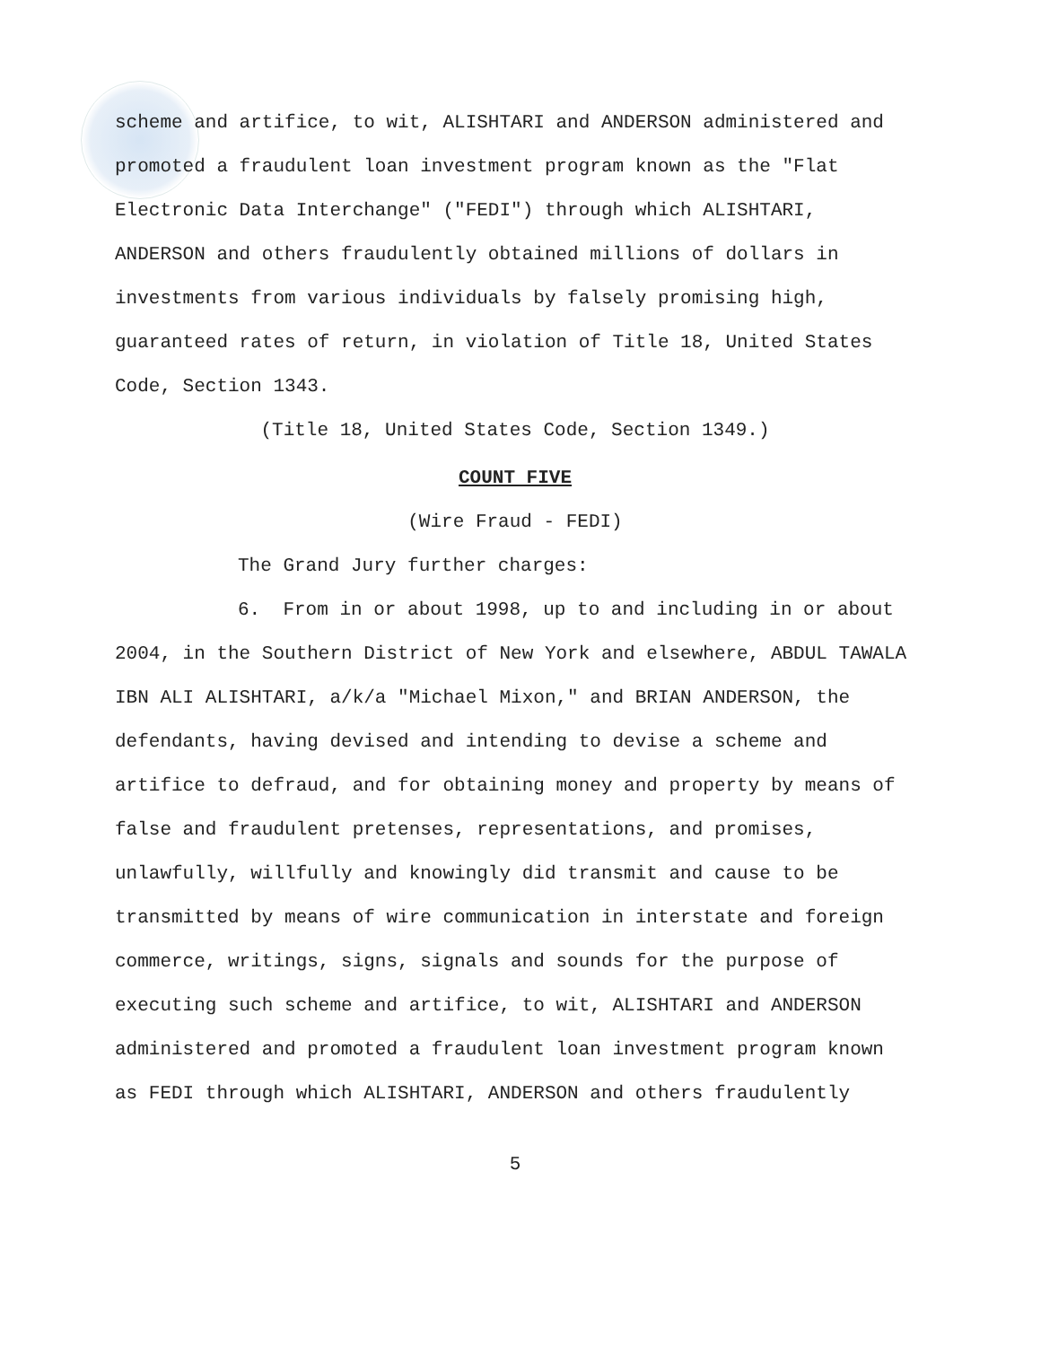scheme and artifice, to wit, ALISHTARI and ANDERSON administered and promoted a fraudulent loan investment program known as the "Flat Electronic Data Interchange" ("FEDI") through which ALISHTARI, ANDERSON and others fraudulently obtained millions of dollars in investments from various individuals by falsely promising high, guaranteed rates of return, in violation of Title 18, United States Code, Section 1343.
(Title 18, United States Code, Section 1349.)
COUNT FIVE
(Wire Fraud - FEDI)
The Grand Jury further charges:
6. From in or about 1998, up to and including in or about 2004, in the Southern District of New York and elsewhere, ABDUL TAWALA IBN ALI ALISHTARI, a/k/a "Michael Mixon," and BRIAN ANDERSON, the defendants, having devised and intending to devise a scheme and artifice to defraud, and for obtaining money and property by means of false and fraudulent pretenses, representations, and promises, unlawfully, willfully and knowingly did transmit and cause to be transmitted by means of wire communication in interstate and foreign commerce, writings, signs, signals and sounds for the purpose of executing such scheme and artifice, to wit, ALISHTARI and ANDERSON administered and promoted a fraudulent loan investment program known as FEDI through which ALISHTARI, ANDERSON and others fraudulently
5